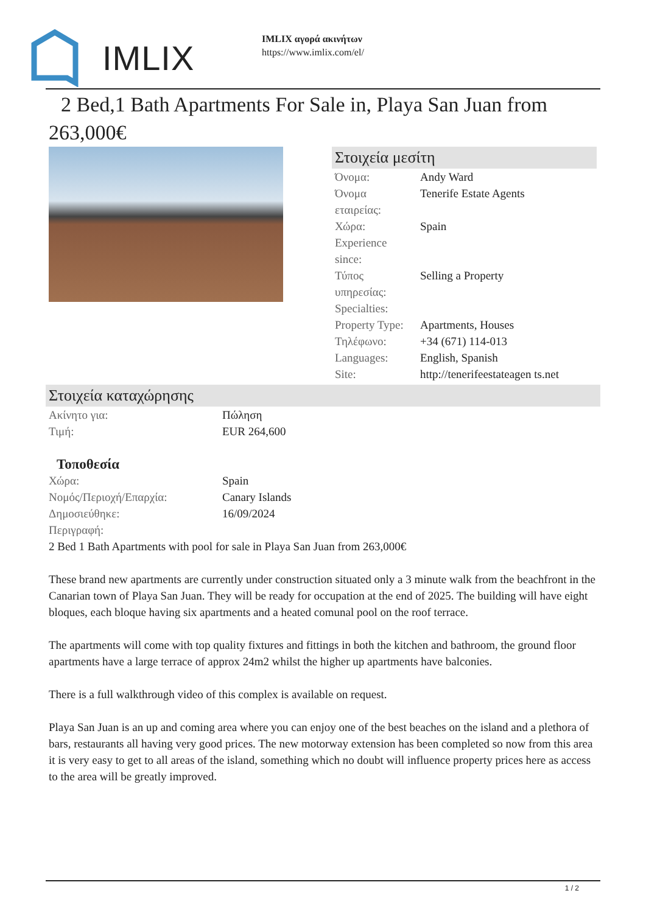IMLIX
IMLIX αγορά ακινήτων
https://www.imlix.com/el/
2 Bed,1 Bath Apartments For Sale in, Playa San Juan from 263,000€
Στοιχεία μεσίτη
| Όνομα: | Andy Ward |
| Όνομα εταιρείας: | Tenerife Estate Agents |
| Χώρα: | Spain |
| Experience since: | |
| Τύπος υπηρεσίας: | Selling a Property |
| Specialties: | |
| Property Type: | Apartments, Houses |
| Τηλέφωνο: | +34 (671) 114-013 |
| Languages: | English, Spanish |
| Site: | http://tenerifeestateagen ts.net |
Στοιχεία καταχώρησης
| Ακίνητο για: | Πώληση |
| Τιμή: | EUR 264,600 |
Τοποθεσία
| Χώρα: | Spain |
| Νομός/Περιοχή/Επαρχία: | Canary Islands |
| Δημοσιεύθηκε: | 16/09/2024 |
| Περιγραφή: | |
2 Bed 1 Bath Apartments with pool for sale in Playa San Juan from 263,000€
These brand new apartments are currently under construction situated only a 3 minute walk from the beachfront in the Canarian town of Playa San Juan. They will be ready for occupation at the end of 2025. The building will have eight bloques, each bloque having six apartments and a heated comunal pool on the roof terrace.
The apartments will come with top quality fixtures and fittings in both the kitchen and bathroom, the ground floor apartments have a large terrace of approx 24m2 whilst the higher up apartments have balconies.
There is a full walkthrough video of this complex is available on request.
Playa San Juan is an up and coming area where you can enjoy one of the best beaches on the island and a plethora of bars, restaurants all having very good prices. The new motorway extension has been completed so now from this area it is very easy to get to all areas of the island, something which no doubt will influence property prices here as access to the area will be greatly improved.
1 / 2